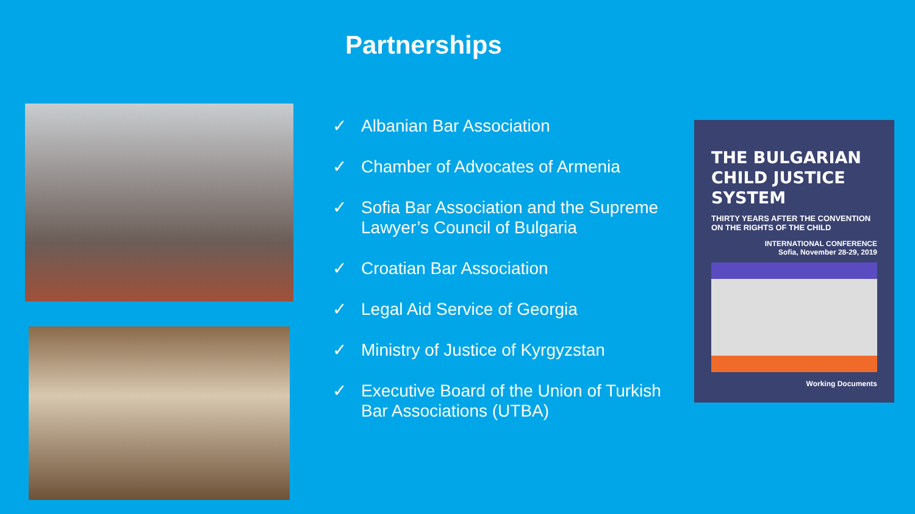Partnerships
✓ Albanian Bar Association
✓ Chamber of Advocates of Armenia
✓ Sofia Bar Association and the Supreme Lawyer’s Council of Bulgaria
✓ Croatian Bar Association
✓ Legal Aid Service of Georgia
✓ Ministry of Justice of Kyrgyzstan
✓ Executive Board of the Union of Turkish Bar Associations (UTBA)
THE BULGARIAN CHILD JUSTICE SYSTEM
THIRTY YEARS AFTER THE CONVENTION ON THE RIGHTS OF THE CHILD
INTERNATIONAL CONFERENCE
Sofia, November 28-29, 2019
Working Documents